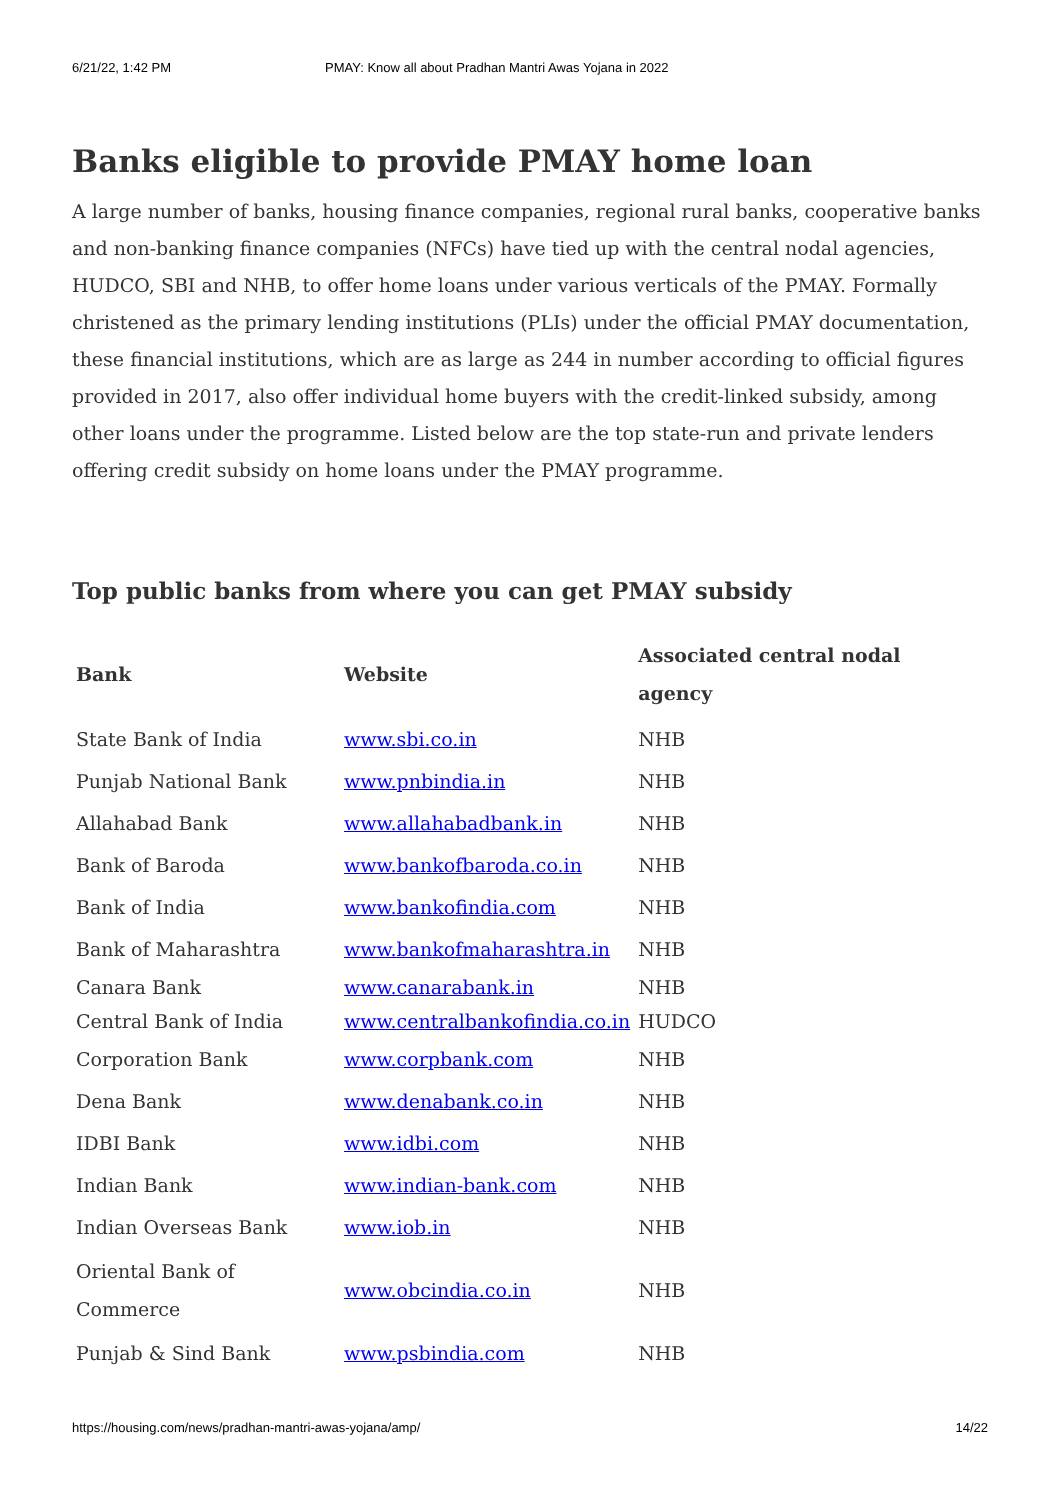6/21/22, 1:42 PM PMAY: Know all about Pradhan Mantri Awas Yojana in 2022
Banks eligible to provide PMAY home loan
A large number of banks, housing finance companies, regional rural banks, cooperative banks and non-banking finance companies (NFCs) have tied up with the central nodal agencies, HUDCO, SBI and NHB, to offer home loans under various verticals of the PMAY. Formally christened as the primary lending institutions (PLIs) under the official PMAY documentation, these financial institutions, which are as large as 244 in number according to official figures provided in 2017, also offer individual home buyers with the credit-linked subsidy, among other loans under the programme. Listed below are the top state-run and private lenders offering credit subsidy on home loans under the PMAY programme.
Top public banks from where you can get PMAY subsidy
| Bank | Website | Associated central nodal agency |
| --- | --- | --- |
| State Bank of India | www.sbi.co.in | NHB |
| Punjab National Bank | www.pnbindia.in | NHB |
| Allahabad Bank | www.allahabadbank.in | NHB |
| Bank of Baroda | www.bankofbaroda.co.in | NHB |
| Bank of India | www.bankofindia.com | NHB |
| Bank of Maharashtra | www.bankofmaharashtra.in | NHB |
| Canara Bank | www.canarabank.in | NHB |
| Central Bank of India | www.centralbankofindia.co.in | HUDCO |
| Corporation Bank | www.corpbank.com | NHB |
| Dena Bank | www.denabank.co.in | NHB |
| IDBI Bank | www.idbi.com | NHB |
| Indian Bank | www.indian-bank.com | NHB |
| Indian Overseas Bank | www.iob.in | NHB |
| Oriental Bank of Commerce | www.obcindia.co.in | NHB |
| Punjab & Sind Bank | www.psbindia.com | NHB |
https://housing.com/news/pradhan-mantri-awas-yojana/amp/ 14/22